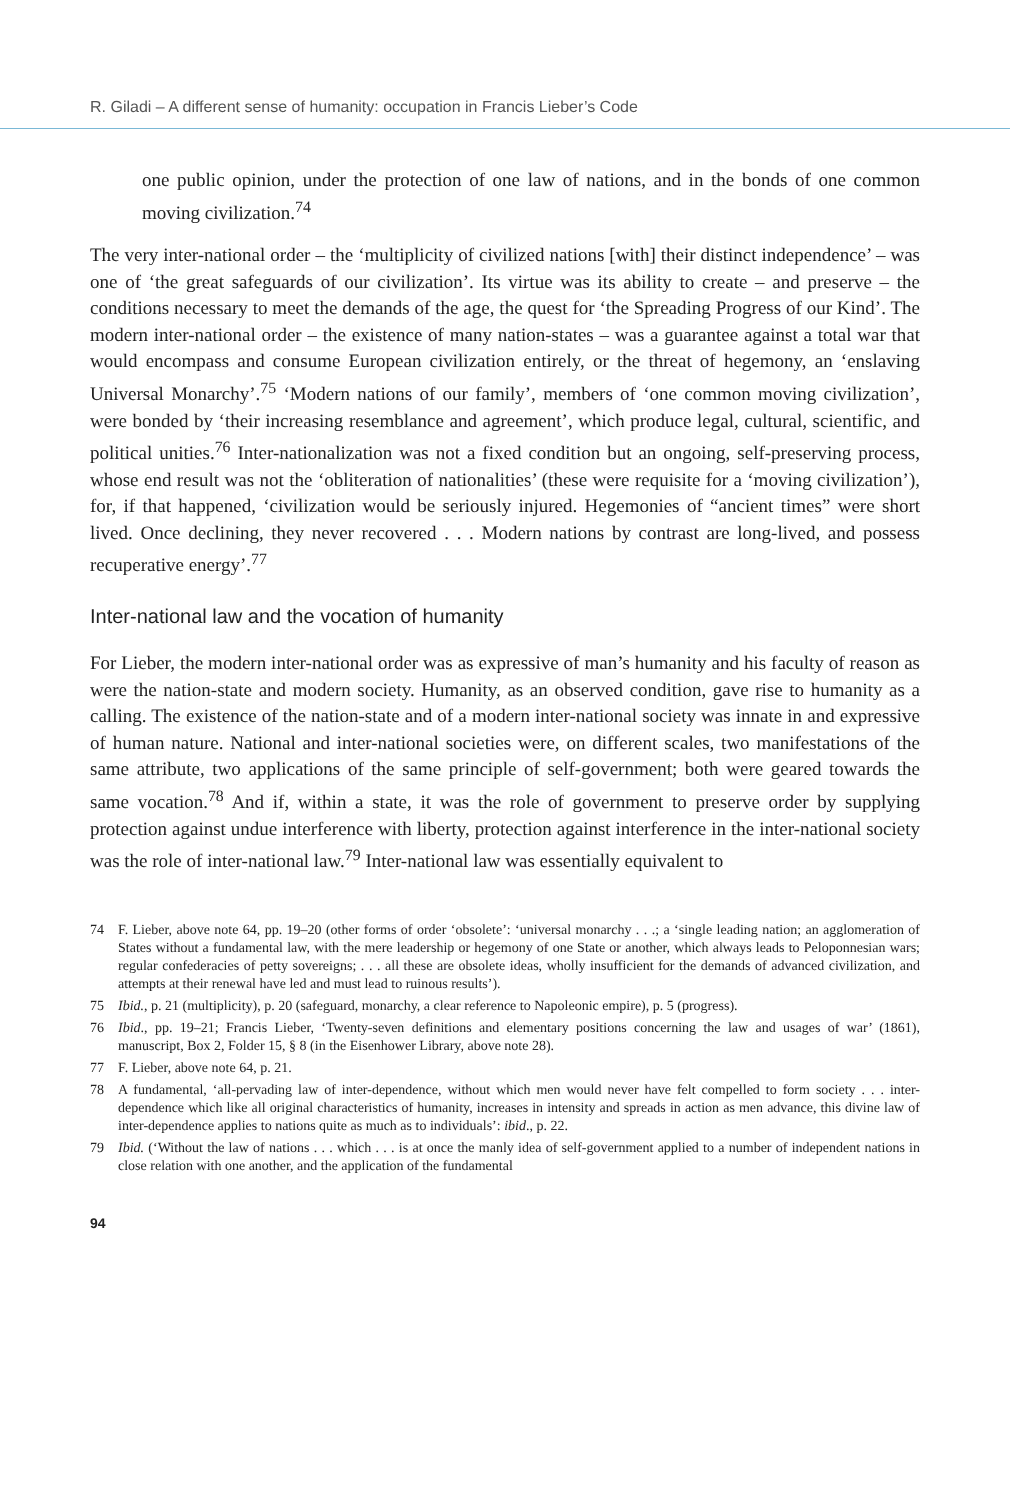R. Giladi – A different sense of humanity: occupation in Francis Lieber’s Code
one public opinion, under the protection of one law of nations, and in the bonds of one common moving civilization.<sup>74</sup>
The very inter-national order – the ‘multiplicity of civilized nations [with] their distinct independence’ – was one of ‘the great safeguards of our civilization’. Its virtue was its ability to create – and preserve – the conditions necessary to meet the demands of the age, the quest for ‘the Spreading Progress of our Kind’. The modern inter-national order – the existence of many nation-states – was a guarantee against a total war that would encompass and consume European civilization entirely, or the threat of hegemony, an ‘enslaving Universal Monarchy’.<sup>75</sup> ‘Modern nations of our family’, members of ‘one common moving civilization’, were bonded by ‘their increasing resemblance and agreement’, which produce legal, cultural, scientific, and political unities.<sup>76</sup> Inter-nationalization was not a fixed condition but an ongoing, self-preserving process, whose end result was not the ‘obliteration of nationalities’ (these were requisite for a ‘moving civilization’), for, if that happened, ‘civilization would be seriously injured. Hegemonies of “ancient times” were short lived. Once declining, they never recovered . . . Modern nations by contrast are long-lived, and possess recuperative energy’.<sup>77</sup>
Inter-national law and the vocation of humanity
For Lieber, the modern inter-national order was as expressive of man’s humanity and his faculty of reason as were the nation-state and modern society. Humanity, as an observed condition, gave rise to humanity as a calling. The existence of the nation-state and of a modern inter-national society was innate in and expressive of human nature. National and inter-national societies were, on different scales, two manifestations of the same attribute, two applications of the same principle of self-government; both were geared towards the same vocation.<sup>78</sup> And if, within a state, it was the role of government to preserve order by supplying protection against undue interference with liberty, protection against interference in the inter-national society was the role of inter-national law.<sup>79</sup> Inter-national law was essentially equivalent to
74 F. Lieber, above note 64, pp. 19–20 (other forms of order ‘obsolete’: ‘universal monarchy . . .; a ‘single leading nation; an agglomeration of States without a fundamental law, with the mere leadership or hegemony of one State or another, which always leads to Peloponnesian wars; regular confederacies of petty sovereigns; . . . all these are obsolete ideas, wholly insufficient for the demands of advanced civilization, and attempts at their renewal have led and must lead to ruinous results’).
75 Ibid., p. 21 (multiplicity), p. 20 (safeguard, monarchy, a clear reference to Napoleonic empire), p. 5 (progress).
76 Ibid., pp. 19–21; Francis Lieber, ‘Twenty-seven definitions and elementary positions concerning the law and usages of war’ (1861), manuscript, Box 2, Folder 15, § 8 (in the Eisenhower Library, above note 28).
77 F. Lieber, above note 64, p. 21.
78 A fundamental, ‘all-pervading law of inter-dependence, without which men would never have felt compelled to form society . . . inter-dependence which like all original characteristics of humanity, increases in intensity and spreads in action as men advance, this divine law of inter-dependence applies to nations quite as much as to individuals’: ibid., p. 22.
79 Ibid. (‘Without the law of nations . . . which . . . is at once the manly idea of self-government applied to a number of independent nations in close relation with one another, and the application of the fundamental
94